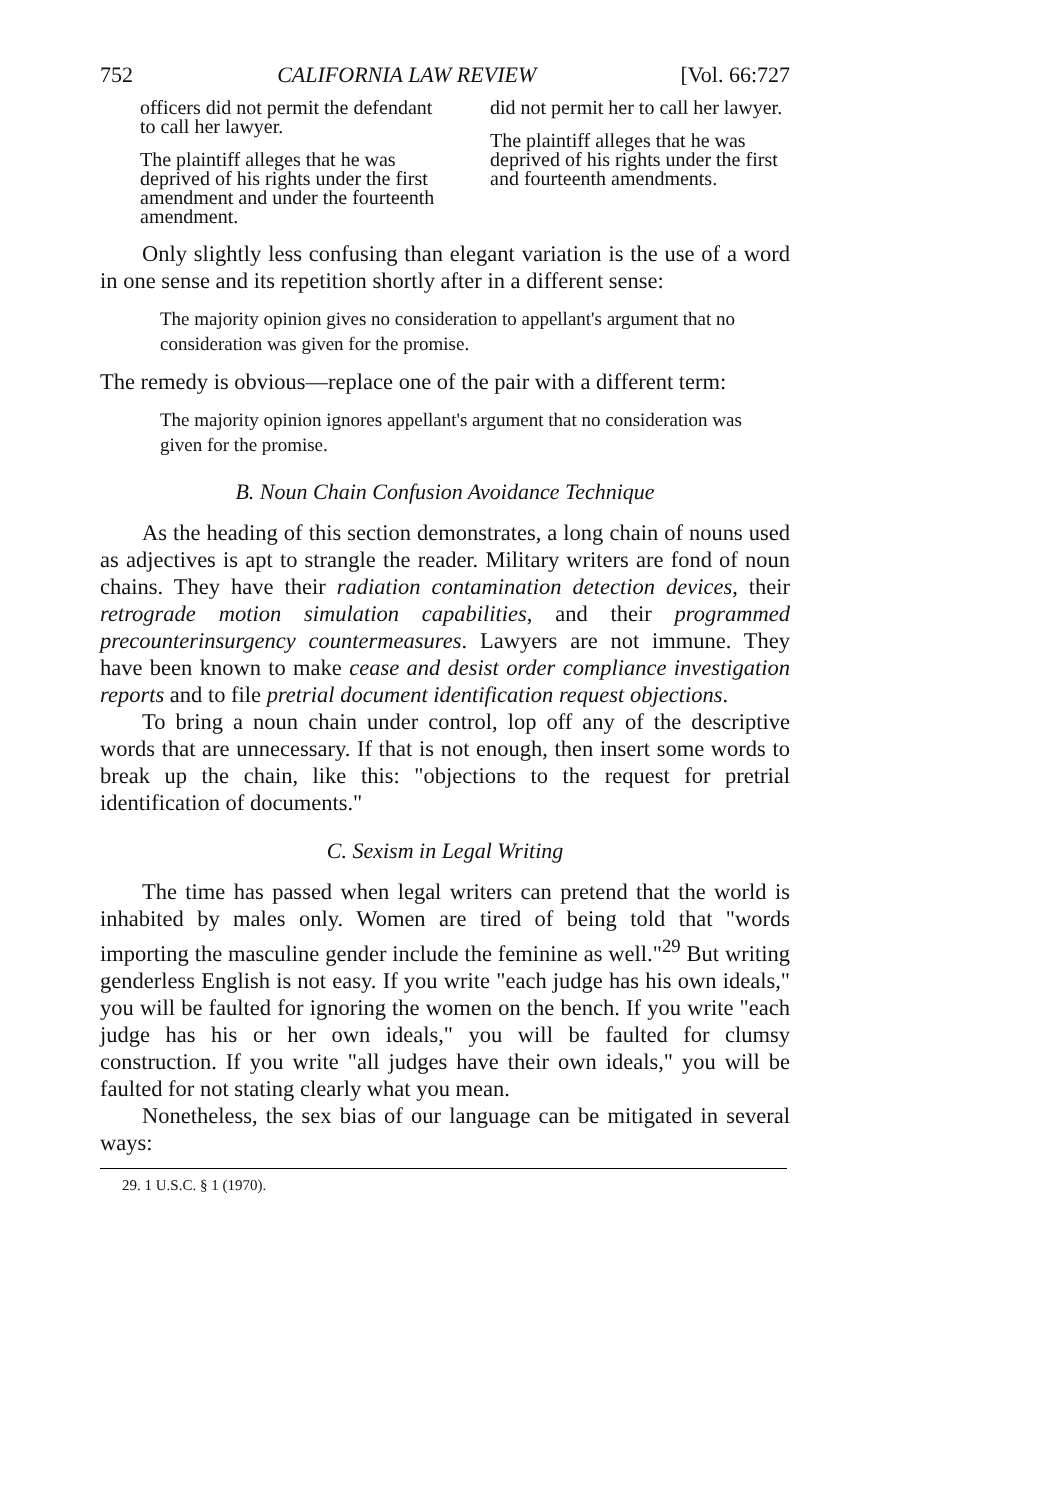752 CALIFORNIA LAW REVIEW [Vol. 66:727
officers did not permit the defendant to call her lawyer.
The plaintiff alleges that he was deprived of his rights under the first amendment and under the fourteenth amendment.
did not permit her to call her lawyer.
The plaintiff alleges that he was deprived of his rights under the first and fourteenth amendments.
Only slightly less confusing than elegant variation is the use of a word in one sense and its repetition shortly after in a different sense:
The majority opinion gives no consideration to appellant's argument that no consideration was given for the promise.
The remedy is obvious—replace one of the pair with a different term:
The majority opinion ignores appellant's argument that no consideration was given for the promise.
B. Noun Chain Confusion Avoidance Technique
As the heading of this section demonstrates, a long chain of nouns used as adjectives is apt to strangle the reader. Military writers are fond of noun chains. They have their radiation contamination detection devices, their retrograde motion simulation capabilities, and their programmed precounterinsurgency countermeasures. Lawyers are not immune. They have been known to make cease and desist order compliance investigation reports and to file pretrial document identification request objections.
To bring a noun chain under control, lop off any of the descriptive words that are unnecessary. If that is not enough, then insert some words to break up the chain, like this: "objections to the request for pretrial identification of documents."
C. Sexism in Legal Writing
The time has passed when legal writers can pretend that the world is inhabited by males only. Women are tired of being told that "words importing the masculine gender include the feminine as well."<sup>29</sup> But writing genderless English is not easy. If you write "each judge has his own ideals," you will be faulted for ignoring the women on the bench. If you write "each judge has his or her own ideals," you will be faulted for clumsy construction. If you write "all judges have their own ideals," you will be faulted for not stating clearly what you mean.
Nonetheless, the sex bias of our language can be mitigated in several ways:
29. 1 U.S.C. § 1 (1970).